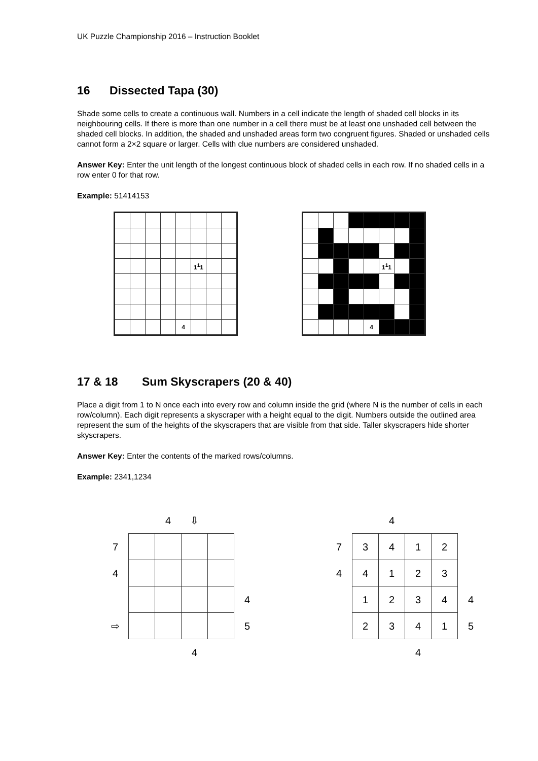UK Puzzle Championship 2016 – Instruction Booklet
16 Dissected Tapa (30)
Shade some cells to create a continuous wall. Numbers in a cell indicate the length of shaded cell blocks in its neighbouring cells. If there is more than one number in a cell there must be at least one unshaded cell between the shaded cell blocks. In addition, the shaded and unshaded areas form two congruent figures. Shaded or unshaded cells cannot form a 2×2 square or larger. Cells with clue numbers are considered unshaded.
Answer Key: Enter the unit length of the longest continuous block of shaded cells in each row. If no shaded cells in a row enter 0 for that row.
Example: 51414153
| | | | | | 1<sup>1</sup>1 | | |
| | | | | 4 | | | |
| | | | | | 1<sup>1</sup>1 | | |
| | | | | 4 | | | |
17 & 18 Sum Skyscrapers (20 & 40)
Place a digit from 1 to N once each into every row and column inside the grid (where N is the number of cells in each row/column). Each digit represents a skyscraper with a height equal to the digit. Numbers outside the outlined area represent the sum of the heights of the skyscrapers that are visible from that side. Taller skyscrapers hide shorter skyscrapers.
Answer Key: Enter the contents of the marked rows/columns.
Example: 2341,1234
| | | 4 | ⇩ | | |
| 7 | | | | | |
| 4 | | | | | |
| | | | | | 4 |
| ⇨ | | | | | 5 |
| | | | 4 | | |
| | | 4 | | | |
| 7 | 3 | 4 | 1 | 2 | |
| 4 | 4 | 1 | 2 | 3 | |
| | 1 | 2 | 3 | 4 | 4 |
| | 2 | 3 | 4 | 1 | 5 |
| | | | 4 | | |